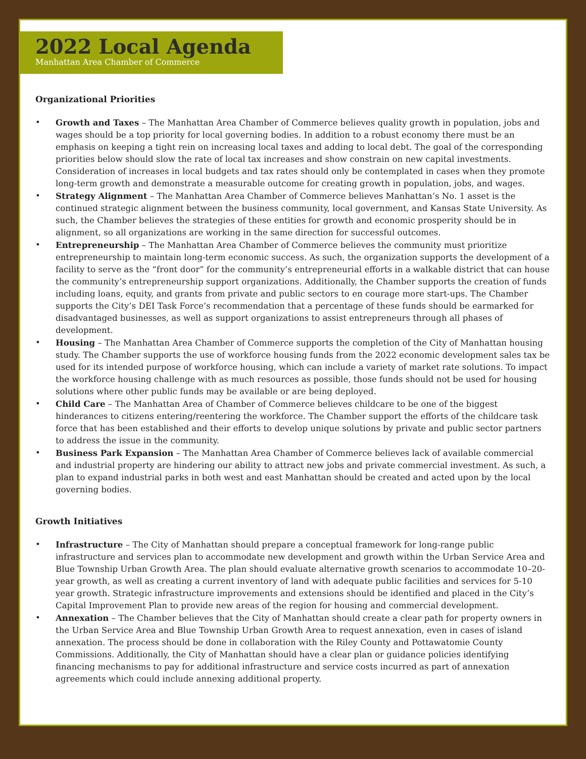2022 Local Agenda
Manhattan Area Chamber of Commerce
Organizational Priorities
• Growth and Taxes – The Manhattan Area Chamber of Commerce believes quality growth in population, jobs and wages should be a top priority for local governing bodies. In addition to a robust economy there must be an emphasis on keeping a tight rein on increasing local taxes and adding to local debt. The goal of the corresponding priorities below should slow the rate of local tax increases and show constrain on new capital investments. Consideration of increases in local budgets and tax rates should only be contemplated in cases when they promote long-term growth and demonstrate a measurable outcome for creating growth in population, jobs, and wages.
• Strategy Alignment – The Manhattan Area Chamber of Commerce believes Manhattan’s No. 1 asset is the continued strategic alignment between the business community, local government, and Kansas State University. As such, the Chamber believes the strategies of these entities for growth and economic prosperity should be in alignment, so all organizations are working in the same direction for successful outcomes.
• Entrepreneurship – The Manhattan Area Chamber of Commerce believes the community must prioritize entrepreneurship to maintain long-term economic success. As such, the organization supports the development of a facility to serve as the “front door” for the community’s entrepreneurial efforts in a walkable district that can house the community’s entrepreneurship support organizations. Additionally, the Chamber supports the creation of funds including loans, equity, and grants from private and public sectors to en courage more start-ups. The Chamber supports the City’s DEI Task Force’s recommendation that a percentage of these funds should be earmarked for disadvantaged businesses, as well as support organizations to assist entrepreneurs through all phases of development.
• Housing – The Manhattan Area Chamber of Commerce supports the completion of the City of Manhattan housing study. The Chamber supports the use of workforce housing funds from the 2022 economic development sales tax be used for its intended purpose of workforce housing, which can include a variety of market rate solutions. To impact the workforce housing challenge with as much resources as possible, those funds should not be used for housing solutions where other public funds may be available or are being deployed.
• Child Care – The Manhattan Area of Chamber of Commerce believes childcare to be one of the biggest hinderances to citizens entering/reentering the workforce. The Chamber support the efforts of the childcare task force that has been established and their efforts to develop unique solutions by private and public sector partners to address the issue in the community.
• Business Park Expansion – The Manhattan Area Chamber of Commerce believes lack of available commercial and industrial property are hindering our ability to attract new jobs and private commercial investment. As such, a plan to expand industrial parks in both west and east Manhattan should be created and acted upon by the local governing bodies.
Growth Initiatives
• Infrastructure – The City of Manhattan should prepare a conceptual framework for long-range public infrastructure and services plan to accommodate new development and growth within the Urban Service Area and Blue Township Urban Growth Area. The plan should evaluate alternative growth scenarios to accommodate 10–20-year growth, as well as creating a current inventory of land with adequate public facilities and services for 5-10 year growth. Strategic infrastructure improvements and extensions should be identified and placed in the City’s Capital Improvement Plan to provide new areas of the region for housing and commercial development.
• Annexation – The Chamber believes that the City of Manhattan should create a clear path for property owners in the Urban Service Area and Blue Township Urban Growth Area to request annexation, even in cases of island annexation. The process should be done in collaboration with the Riley County and Pottawatomie County Commissions. Additionally, the City of Manhattan should have a clear plan or guidance policies identifying financing mechanisms to pay for additional infrastructure and service costs incurred as part of annexation agreements which could include annexing additional property.